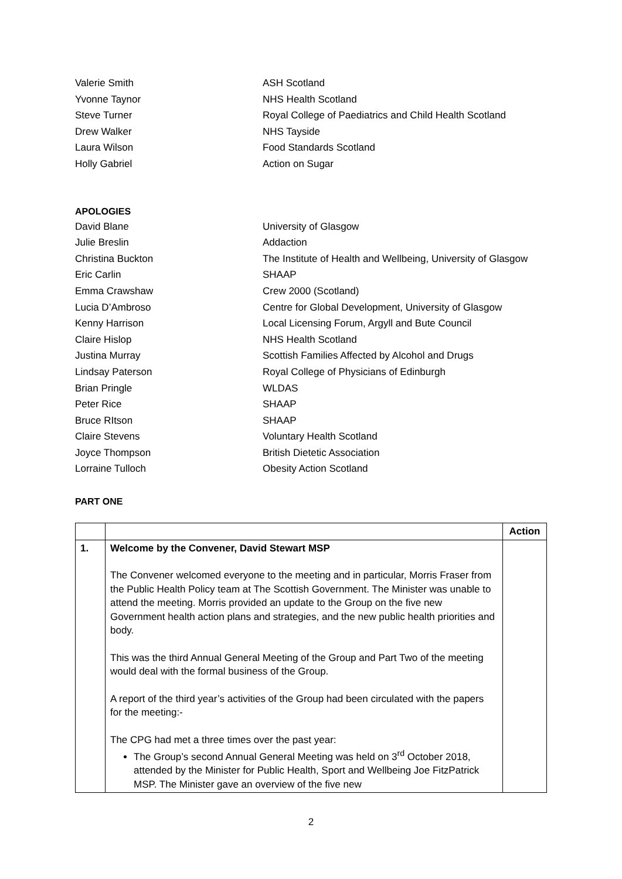Valerie Smith ASH Scotland
Yvonne Taynor NHS Health Scotland
Steve Turner Royal College of Paediatrics and Child Health Scotland
Drew Walker NHS Tayside
Laura Wilson Food Standards Scotland
Holly Gabriel Action on Sugar
APOLOGIES
David Blane University of Glasgow
Julie Breslin Addaction
Christina Buckton The Institute of Health and Wellbeing, University of Glasgow
Eric Carlin SHAAP
Emma Crawshaw Crew 2000 (Scotland)
Lucia D’Ambroso Centre for Global Development, University of Glasgow
Kenny Harrison Local Licensing Forum, Argyll and Bute Council
Claire Hislop NHS Health Scotland
Justina Murray Scottish Families Affected by Alcohol and Drugs
Lindsay Paterson Royal College of Physicians of Edinburgh
Brian Pringle WLDAS
Peter Rice SHAAP
Bruce RItson SHAAP
Claire Stevens Voluntary Health Scotland
Joyce Thompson British Dietetic Association
Lorraine Tulloch Obesity Action Scotland
PART ONE
| | | Action |
| --- | --- | --- |
| 1. | Welcome by the Convener, David Stewart MSP The Convener welcomed everyone to the meeting and in particular, Morris Fraser from the Public Health Policy team at The Scottish Government. The Minister was unable to attend the meeting. Morris provided an update to the Group on the five new Government health action plans and strategies, and the new public health priorities and body. This was the third Annual General Meeting of the Group and Part Two of the meeting would deal with the formal business of the Group. A report of the third year’s activities of the Group had been circulated with the papers for the meeting:- The CPG had met a three times over the past year: The Group’s second Annual General Meeting was held on 3<sup>rd</sup> October 2018, attended by the Minister for Public Health, Sport and Wellbeing Joe FitzPatrick MSP. The Minister gave an overview of the five new | |
2